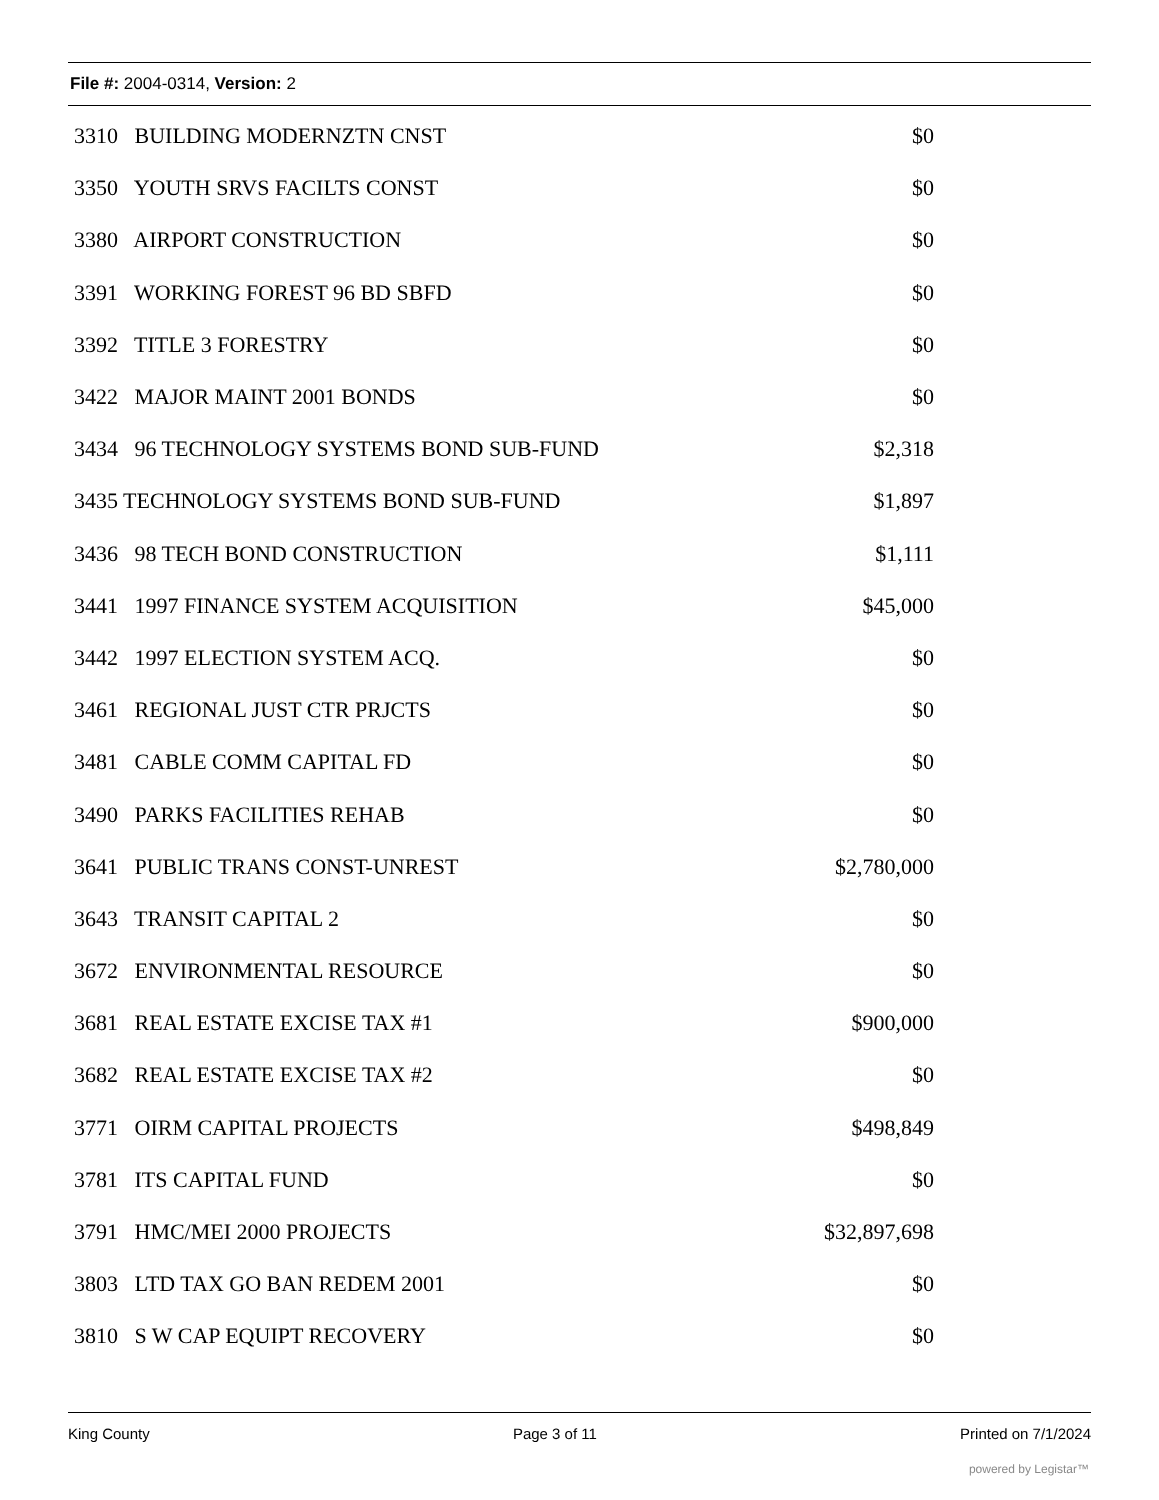File #: 2004-0314, Version: 2
| 3310 BUILDING MODERNZTN CNST | $0 |
| 3350 YOUTH SRVS FACILTS CONST | $0 |
| 3380 AIRPORT CONSTRUCTION | $0 |
| 3391 WORKING FOREST 96 BD SBFD | $0 |
| 3392 TITLE 3 FORESTRY | $0 |
| 3422 MAJOR MAINT 2001 BONDS | $0 |
| 3434 96 TECHNOLOGY SYSTEMS BOND SUB-FUND | $2,318 |
| 3435 TECHNOLOGY SYSTEMS BOND SUB-FUND | $1,897 |
| 3436 98 TECH BOND CONSTRUCTION | $1,111 |
| 3441 1997 FINANCE SYSTEM ACQUISITION | $45,000 |
| 3442 1997 ELECTION SYSTEM ACQ. | $0 |
| 3461 REGIONAL JUST CTR PRJCTS | $0 |
| 3481 CABLE COMM CAPITAL FD | $0 |
| 3490 PARKS FACILITIES REHAB | $0 |
| 3641 PUBLIC TRANS CONST-UNREST | $2,780,000 |
| 3643 TRANSIT CAPITAL 2 | $0 |
| 3672 ENVIRONMENTAL RESOURCE | $0 |
| 3681 REAL ESTATE EXCISE TAX #1 | $900,000 |
| 3682 REAL ESTATE EXCISE TAX #2 | $0 |
| 3771 OIRM CAPITAL PROJECTS | $498,849 |
| 3781 ITS CAPITAL FUND | $0 |
| 3791 HMC/MEI 2000 PROJECTS | $32,897,698 |
| 3803 LTD TAX GO BAN REDEM 2001 | $0 |
| 3810 S W CAP EQUIPT RECOVERY | $0 |
King County Page 3 of 11 Printed on 7/1/2024
powered by Legistar™